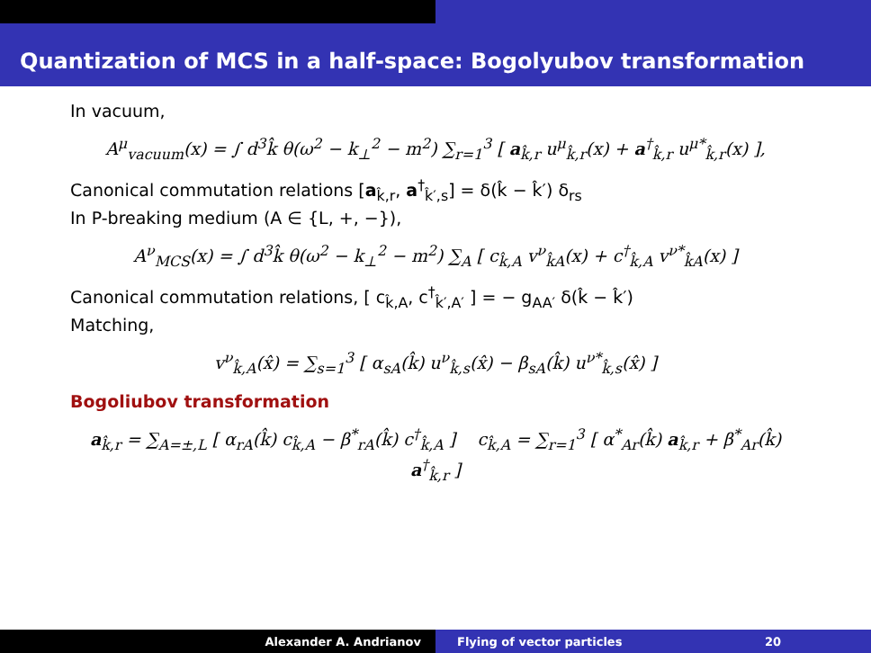Quantization of MCS in a half-space: Bogolyubov transformation
In vacuum,
A<sup>μ</sup><sub>vacuum</sub>(x) = ∫ d<sup>3</sup>k̂ θ(ω<sup>2</sup> − k<sub>⊥</sub><sup>2</sup> − m<sup>2</sup>) ∑<sub>r=1</sub><sup>3</sup> [ a<sub>k̂,r</sub> u<sup>μ</sup><sub>k̂,r</sub>(x) + a<sup>†</sup><sub>k̂,r</sub> u<sup>μ*</sup><sub>k̂,r</sub>(x) ],
Canonical commutation relations [a<sub>k̂,r</sub>, a<sup>†</sup><sub>k̂′,s</sub>] = δ(k̂ − k̂′) δ<sub>rs</sub>
In P-breaking medium (A ∈ {L, +, −}),
A<sup>ν</sup><sub>MCS</sub>(x) = ∫ d<sup>3</sup>k̂ θ(ω<sup>2</sup> − k<sub>⊥</sub><sup>2</sup> − m<sup>2</sup>) ∑<sub>A</sub> [ c<sub>k̂,A</sub> v<sup>ν</sup><sub>k̂A</sub>(x) + c<sup>†</sup><sub>k̂,A</sub> v<sup>ν*</sup><sub>k̂A</sub>(x) ]
Canonical commutation relations, [ c<sub>k̂,A</sub>, c<sup>†</sup><sub>k̂′,A′</sub> ] = − g<sub>AA′</sub> δ(k̂ − k̂′)
Matching,
v<sup>ν</sup><sub>k̂,A</sub>(x̂) = ∑<sub>s=1</sub><sup>3</sup> [ α<sub>sA</sub>(k̂) u<sup>ν</sup><sub>k̂,s</sub>(x̂) − β<sub>sA</sub>(k̂) u<sup>ν*</sup><sub>k̂,s</sub>(x̂) ]
Bogoliubov transformation
a<sub>k̂,r</sub> = ∑<sub>A=±,L</sub> [ α<sub>rA</sub>(k̂) c<sub>k̂,A</sub> − β<sup>*</sup><sub>rA</sub>(k̂) c<sup>†</sup><sub>k̂,A</sub> ] c<sub>k̂,A</sub> = ∑<sub>r=1</sub><sup>3</sup> [ α<sup>*</sup><sub>Ar</sub>(k̂) a<sub>k̂,r</sub> + β<sup>*</sup><sub>Ar</sub>(k̂) a<sup>†</sup><sub>k̂,r</sub> ]
Alexander A. Andrianov Flying of vector particles 20